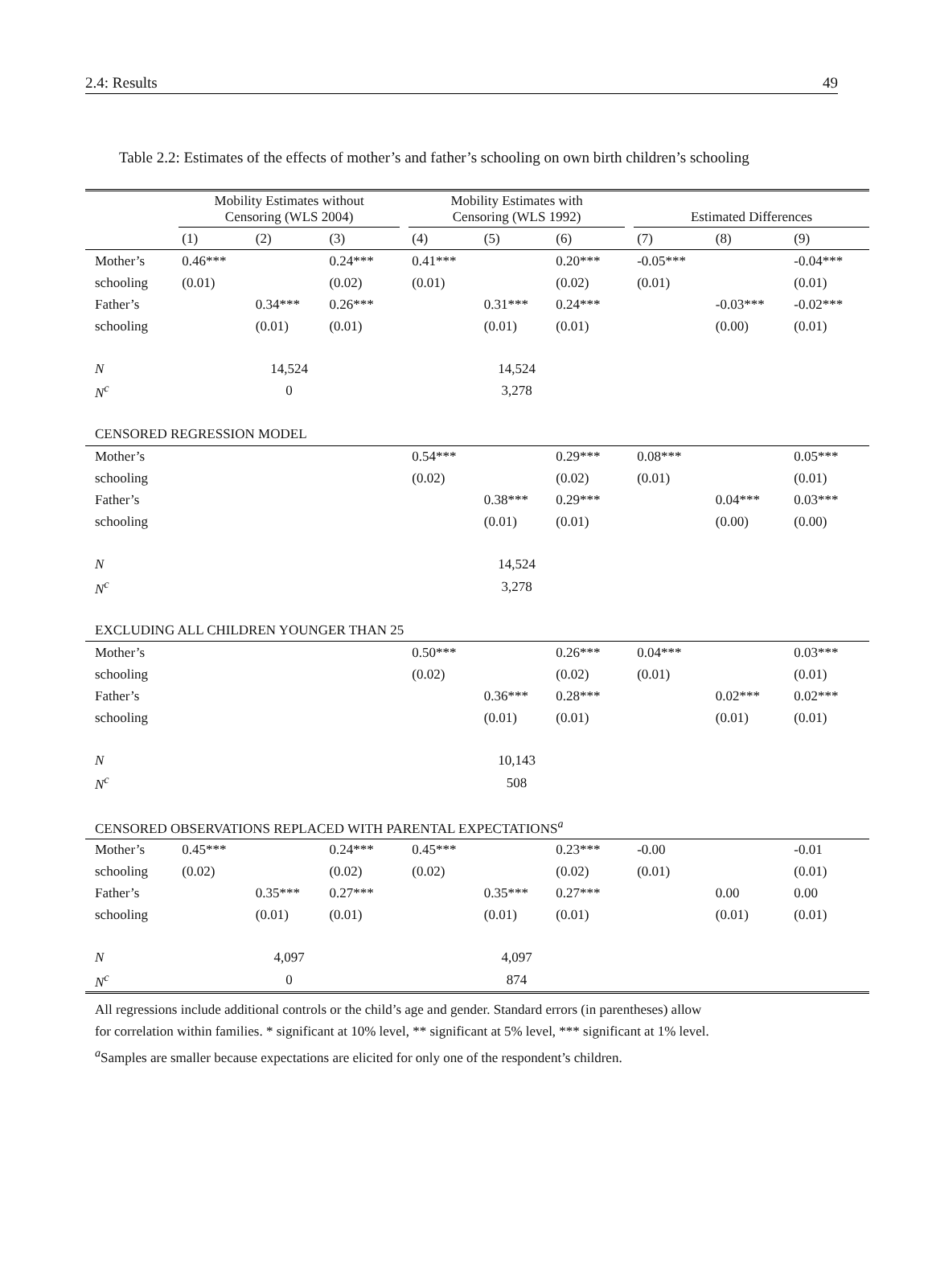2.4: Results 49
Table 2.2: Estimates of the effects of mother’s and father’s schooling on own birth children’s schooling
| | Mobility Estimates without Censoring (WLS 2004) | | | | Mobility Estimates with Censoring (WLS 1992) | | | | Estimated Differences | | |
| | (1) | (2) | (3) | | (4) | (5) | (6) | | (7) | (8) | (9) |
| Mother’s | 0.46*** | | 0.24*** | | 0.41*** | | 0.20*** | | -0.05*** | | -0.04*** |
| schooling | (0.01) | | (0.02) | | (0.01) | | (0.02) | | (0.01) | | (0.01) |
| Father’s | | 0.34*** | 0.26*** | | | 0.31*** | 0.24*** | | | -0.03*** | -0.02*** |
| schooling | | (0.01) | (0.01) | | | (0.01) | (0.01) | | | (0.00) | (0.01) |
| N | 14,524 | | | | 14,524 | | | | | | |
| N<sup>c</sup> | 0 | | | | 3,278 | | | | | | |
| CENSORED REGRESSION MODEL | | | | | | | | | | | |
| Mother’s | | | | | 0.54*** | | 0.29*** | | 0.08*** | | 0.05*** |
| schooling | | | | | (0.02) | | (0.02) | | (0.01) | | (0.01) |
| Father’s | | | | | | 0.38*** | 0.29*** | | | 0.04*** | 0.03*** |
| schooling | | | | | | (0.01) | (0.01) | | | (0.00) | (0.00) |
| N | | | | | 14,524 | | | | | | |
| N<sup>c</sup> | | | | | 3,278 | | | | | | |
| EXCLUDING ALL CHILDREN YOUNGER THAN 25 | | | | | | | | | | | |
| Mother’s | | | | | 0.50*** | | 0.26*** | | 0.04*** | | 0.03*** |
| schooling | | | | | (0.02) | | (0.02) | | (0.01) | | (0.01) |
| Father’s | | | | | | 0.36*** | 0.28*** | | | 0.02*** | 0.02*** |
| schooling | | | | | | (0.01) | (0.01) | | | (0.01) | (0.01) |
| N | | | | | 10,143 | | | | | | |
| N<sup>c</sup> | | | | | 508 | | | | | | |
| CENSORED OBSERVATIONS REPLACED WITH PARENTAL EXPECTATIONS<sup>a</sup> | | | | | | | | | | | |
| Mother’s | 0.45*** | | 0.24*** | | 0.45*** | | 0.23*** | | -0.00 | | -0.01 |
| schooling | (0.02) | | (0.02) | | (0.02) | | (0.02) | | (0.01) | | (0.01) |
| Father’s | | 0.35*** | 0.27*** | | | 0.35*** | 0.27*** | | | 0.00 | 0.00 |
| schooling | | (0.01) | (0.01) | | | (0.01) | (0.01) | | | (0.01) | (0.01) |
| N | 4,097 | | | | 4,097 | | | | | | |
| N<sup>c</sup> | 0 | | | | 874 | | | | | | |
All regressions include additional controls or the child’s age and gender. Standard errors (in parentheses) allow
for correlation within families. * significant at 10% level, ** significant at 5% level, *** significant at 1% level.
<sup>a</sup> Samples are smaller because expectations are elicited for only one of the respondent’s children.